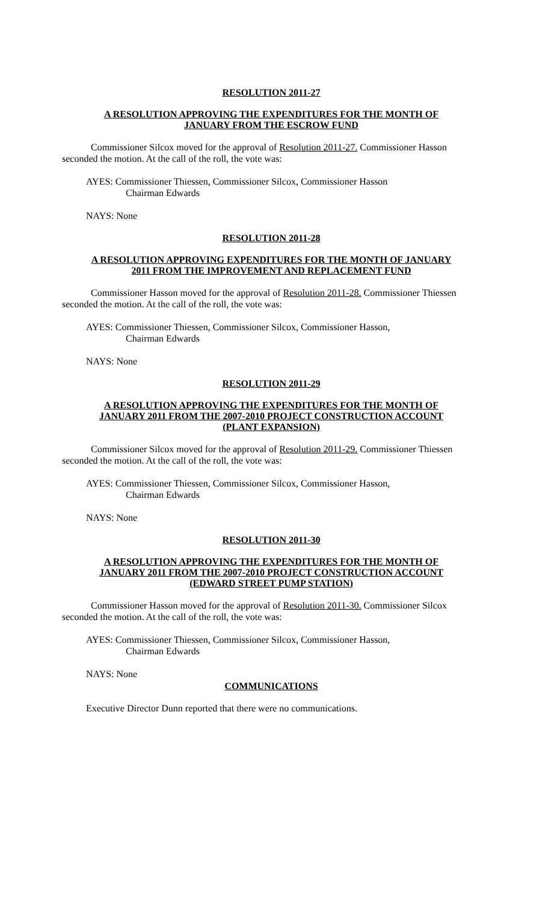RESOLUTION 2011-27
A RESOLUTION APPROVING THE EXPENDITURES FOR THE MONTH OF
JANUARY FROM THE ESCROW FUND
Commissioner Silcox moved for the approval of Resolution 2011-27. Commissioner Hasson seconded the motion. At the call of the roll, the vote was:
AYES: Commissioner Thiessen, Commissioner Silcox, Commissioner Hasson
Chairman Edwards
NAYS: None
RESOLUTION 2011-28
A RESOLUTION APPROVING EXPENDITURES FOR THE MONTH OF JANUARY
2011 FROM THE IMPROVEMENT AND REPLACEMENT FUND
Commissioner Hasson moved for the approval of Resolution 2011-28. Commissioner Thiessen seconded the motion. At the call of the roll, the vote was:
AYES: Commissioner Thiessen, Commissioner Silcox, Commissioner Hasson,
Chairman Edwards
NAYS: None
RESOLUTION 2011-29
A RESOLUTION APPROVING THE EXPENDITURES FOR THE MONTH OF
JANUARY 2011 FROM THE 2007-2010 PROJECT CONSTRUCTION ACCOUNT
(PLANT EXPANSION)
Commissioner Silcox moved for the approval of Resolution 2011-29. Commissioner Thiessen seconded the motion. At the call of the roll, the vote was:
AYES: Commissioner Thiessen, Commissioner Silcox, Commissioner Hasson,
Chairman Edwards
NAYS: None
RESOLUTION 2011-30
A RESOLUTION APPROVING THE EXPENDITURES FOR THE MONTH OF
JANUARY 2011 FROM THE 2007-2010 PROJECT CONSTRUCTION ACCOUNT
(EDWARD STREET PUMP STATION)
Commissioner Hasson moved for the approval of Resolution 2011-30. Commissioner Silcox seconded the motion. At the call of the roll, the vote was:
AYES: Commissioner Thiessen, Commissioner Silcox, Commissioner Hasson,
Chairman Edwards
NAYS: None
COMMUNICATIONS
Executive Director Dunn reported that there were no communications.